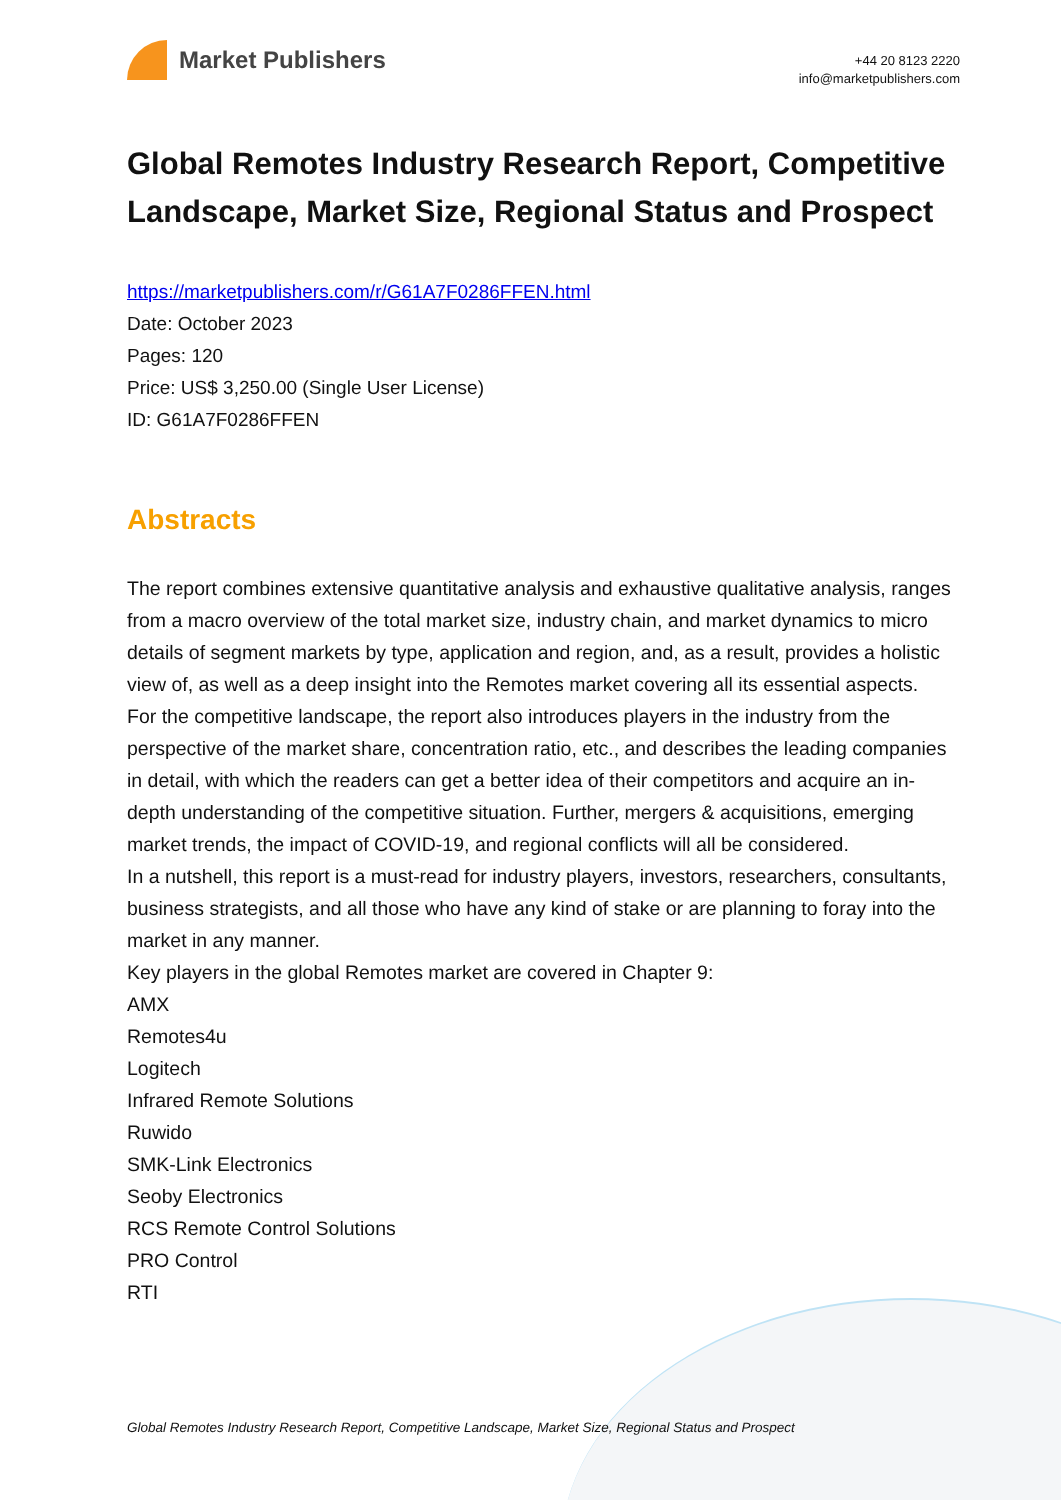Market Publishers
+44 20 8123 2220
info@marketpublishers.com
Global Remotes Industry Research Report, Competitive Landscape, Market Size, Regional Status and Prospect
https://marketpublishers.com/r/G61A7F0286FFEN.html
Date: October 2023
Pages: 120
Price: US$ 3,250.00 (Single User License)
ID: G61A7F0286FFEN
Abstracts
The report combines extensive quantitative analysis and exhaustive qualitative analysis, ranges from a macro overview of the total market size, industry chain, and market dynamics to micro details of segment markets by type, application and region, and, as a result, provides a holistic view of, as well as a deep insight into the Remotes market covering all its essential aspects.
For the competitive landscape, the report also introduces players in the industry from the perspective of the market share, concentration ratio, etc., and describes the leading companies in detail, with which the readers can get a better idea of their competitors and acquire an in-depth understanding of the competitive situation. Further, mergers & acquisitions, emerging market trends, the impact of COVID-19, and regional conflicts will all be considered.
In a nutshell, this report is a must-read for industry players, investors, researchers, consultants, business strategists, and all those who have any kind of stake or are planning to foray into the market in any manner.
Key players in the global Remotes market are covered in Chapter 9:
AMX
Remotes4u
Logitech
Infrared Remote Solutions
Ruwido
SMK-Link Electronics
Seoby Electronics
RCS Remote Control Solutions
PRO Control
RTI
Global Remotes Industry Research Report, Competitive Landscape, Market Size, Regional Status and Prospect